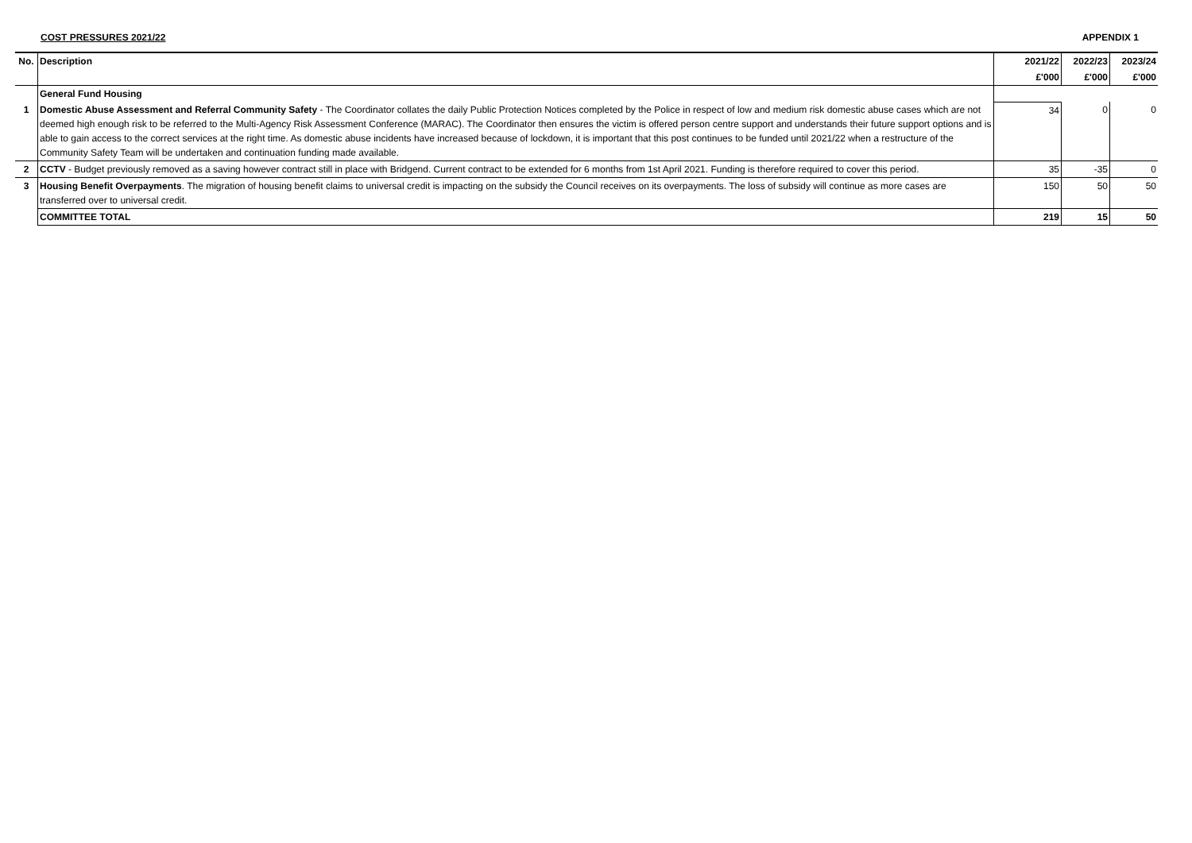COST PRESSURES 2021/22 APPENDIX 1
| No. | Description | 2021/22 | 2022/23 | 2023/24 |
| --- | --- | --- | --- | --- |
| | | £'000 | £'000 | £'000 |
| | General Fund Housing | | | |
| 1 | Domestic Abuse Assessment and Referral Community Safety - The Coordinator collates the daily Public Protection Notices completed by the Police in respect of low and medium risk domestic abuse cases which are not deemed high enough risk to be referred to the Multi-Agency Risk Assessment Conference (MARAC). The Coordinator then ensures the victim is offered person centre support and understands their future support options and is able to gain access to the correct services at the right time. As domestic abuse incidents have increased because of lockdown, it is important that this post continues to be funded until 2021/22 when a restructure of the Community Safety Team will be undertaken and continuation funding made available. | 34 | 0 | 0 |
| 2 | CCTV - Budget previously removed as a saving however contract still in place with Bridgend. Current contract to be extended for 6 months from 1st April 2021. Funding is therefore required to cover this period. | 35 | -35 | 0 |
| 3 | Housing Benefit Overpayments . The migration of housing benefit claims to universal credit is impacting on the subsidy the Council receives on its overpayments. The loss of subsidy will continue as more cases are transferred over to universal credit. | 150 | 50 | 50 |
| | COMMITTEE TOTAL | 219 | 15 | 50 |